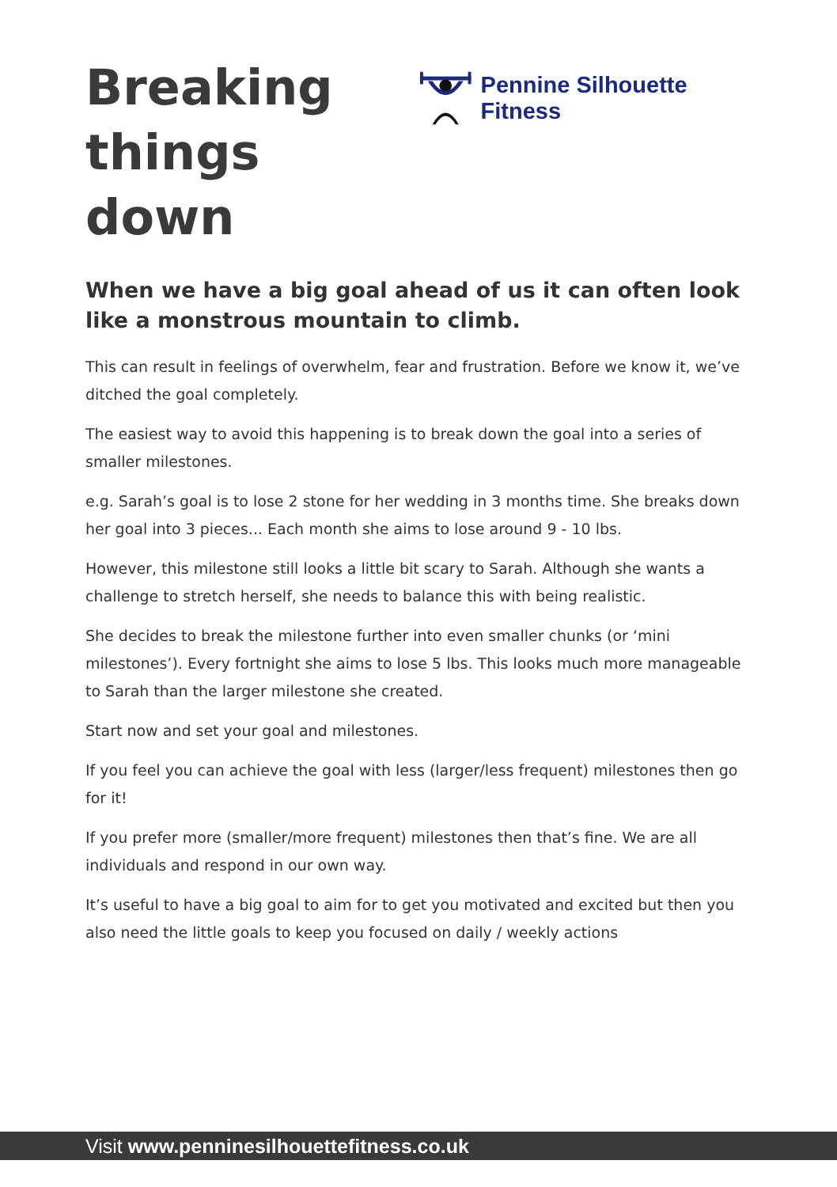Breaking
things down
Pennine Silhouette Fitness
When we have a big goal ahead of us it can often look like a monstrous mountain to climb.
This can result in feelings of overwhelm, fear and frustration. Before we know it, we’ve ditched the goal completely.
The easiest way to avoid this happening is to break down the goal into a series of smaller milestones.
e.g. Sarah’s goal is to lose 2 stone for her wedding in 3 months time. She breaks down her goal into 3 pieces... Each month she aims to lose around 9 - 10 lbs.
However, this milestone still looks a little bit scary to Sarah. Although she wants a challenge to stretch herself, she needs to balance this with being realistic.
She decides to break the milestone further into even smaller chunks (or ‘mini milestones’). Every fortnight she aims to lose 5 lbs. This looks much more manageable to Sarah than the larger milestone she created.
Start now and set your goal and milestones.
If you feel you can achieve the goal with less (larger/less frequent) milestones then go for it!
If you prefer more (smaller/more frequent) milestones then that’s fine. We are all individuals and respond in our own way.
It’s useful to have a big goal to aim for to get you motivated and excited but then you also need the little goals to keep you focused on daily / weekly actions
Visit www.penninesilhouettefitness.co.uk